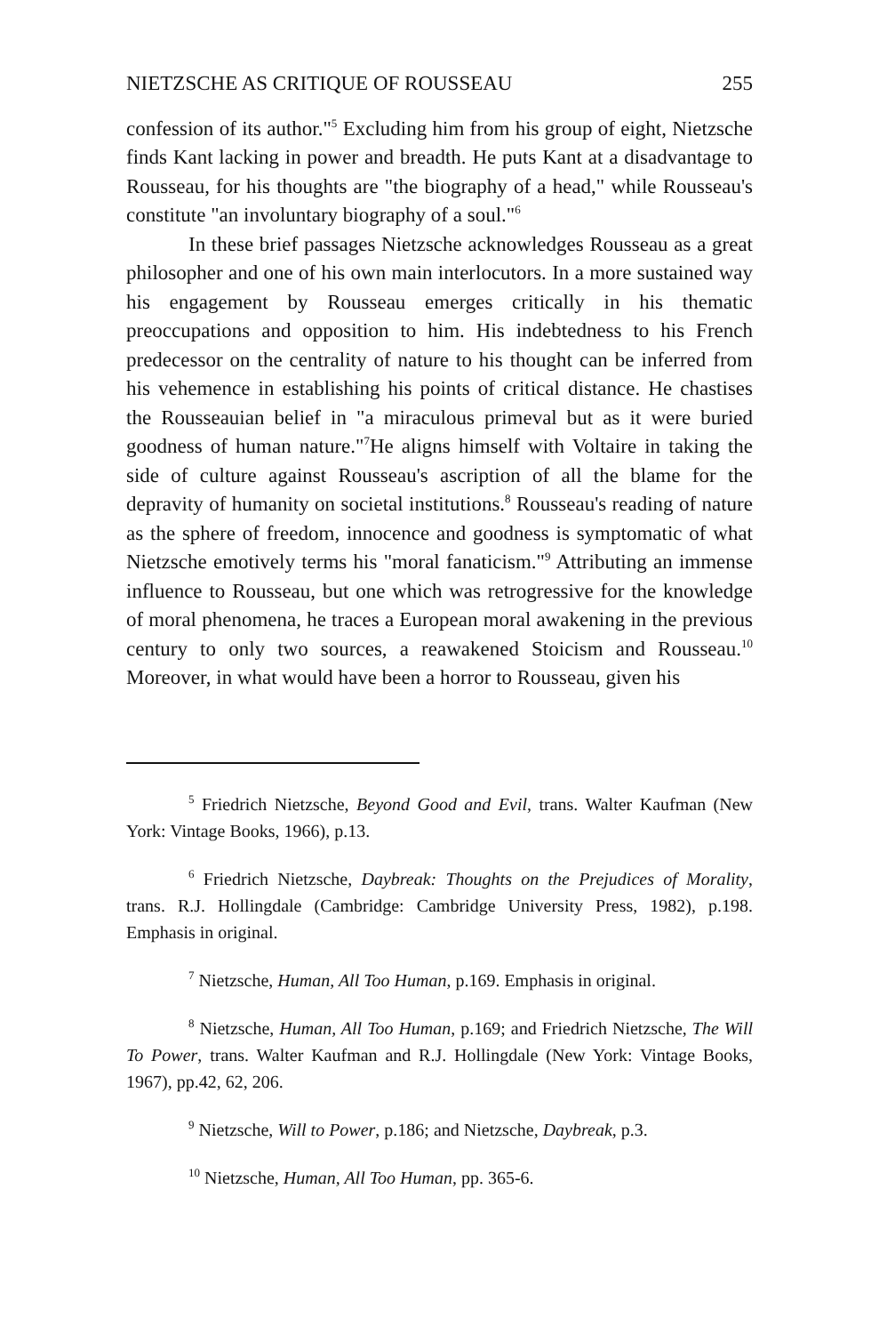NIETZSCHE AS CRITIQUE OF ROUSSEAU 255
confession of its author."<sup>5</sup> Excluding him from his group of eight, Nietzsche finds Kant lacking in power and breadth. He puts Kant at a disadvantage to Rousseau, for his thoughts are "the biography of a head," while Rousseau's constitute "an involuntary biography of a soul."<sup>6</sup>
In these brief passages Nietzsche acknowledges Rousseau as a great philosopher and one of his own main interlocutors. In a more sustained way his engagement by Rousseau emerges critically in his thematic preoccupations and opposition to him. His indebtedness to his French predecessor on the centrality of nature to his thought can be inferred from his vehemence in establishing his points of critical distance. He chastises the Rousseauian belief in "a miraculous primeval but as it were buried goodness of human nature."<sup>7</sup>He aligns himself with Voltaire in taking the side of culture against Rousseau's ascription of all the blame for the depravity of humanity on societal institutions.<sup>8</sup> Rousseau's reading of nature as the sphere of freedom, innocence and goodness is symptomatic of what Nietzsche emotively terms his "moral fanaticism."<sup>9</sup> Attributing an immense influence to Rousseau, but one which was retrogressive for the knowledge of moral phenomena, he traces a European moral awakening in the previous century to only two sources, a reawakened Stoicism and Rousseau.<sup>10</sup> Moreover, in what would have been a horror to Rousseau, given his
<sup>5</sup> Friedrich Nietzsche, Beyond Good and Evil, trans. Walter Kaufman (New York: Vintage Books, 1966), p.13.
<sup>6</sup> Friedrich Nietzsche, Daybreak: Thoughts on the Prejudices of Morality, trans. R.J. Hollingdale (Cambridge: Cambridge University Press, 1982), p.198. Emphasis in original.
<sup>7</sup> Nietzsche, Human, All Too Human, p.169. Emphasis in original.
<sup>8</sup> Nietzsche, Human, All Too Human, p.169; and Friedrich Nietzsche, The Will To Power, trans. Walter Kaufman and R.J. Hollingdale (New York: Vintage Books, 1967), pp.42, 62, 206.
<sup>9</sup> Nietzsche, Will to Power, p.186; and Nietzsche, Daybreak, p.3.
<sup>10</sup> Nietzsche, Human, All Too Human, pp. 365-6.